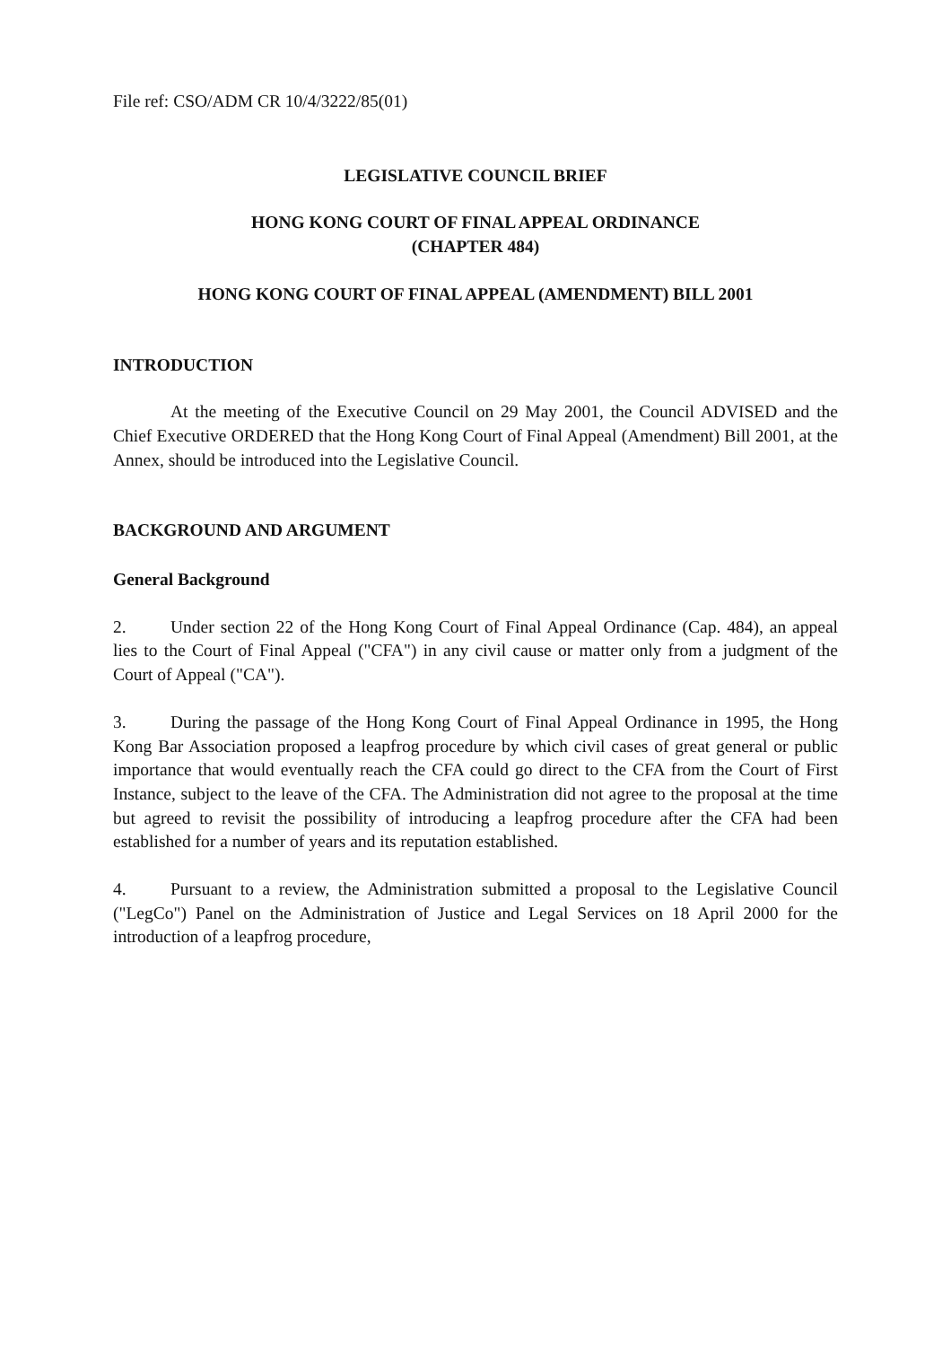File ref: CSO/ADM CR 10/4/3222/85(01)
LEGISLATIVE COUNCIL BRIEF
HONG KONG COURT OF FINAL APPEAL ORDINANCE
(CHAPTER 484)
HONG KONG COURT OF FINAL APPEAL (AMENDMENT) BILL 2001
INTRODUCTION
At the meeting of the Executive Council on 29 May 2001, the Council ADVISED and the Chief Executive ORDERED that the Hong Kong Court of Final Appeal (Amendment) Bill 2001, at the Annex, should be introduced into the Legislative Council.
BACKGROUND AND ARGUMENT
General Background
2. Under section 22 of the Hong Kong Court of Final Appeal Ordinance (Cap. 484), an appeal lies to the Court of Final Appeal ("CFA") in any civil cause or matter only from a judgment of the Court of Appeal ("CA").
3. During the passage of the Hong Kong Court of Final Appeal Ordinance in 1995, the Hong Kong Bar Association proposed a leapfrog procedure by which civil cases of great general or public importance that would eventually reach the CFA could go direct to the CFA from the Court of First Instance, subject to the leave of the CFA. The Administration did not agree to the proposal at the time but agreed to revisit the possibility of introducing a leapfrog procedure after the CFA had been established for a number of years and its reputation established.
4. Pursuant to a review, the Administration submitted a proposal to the Legislative Council ("LegCo") Panel on the Administration of Justice and Legal Services on 18 April 2000 for the introduction of a leapfrog procedure,